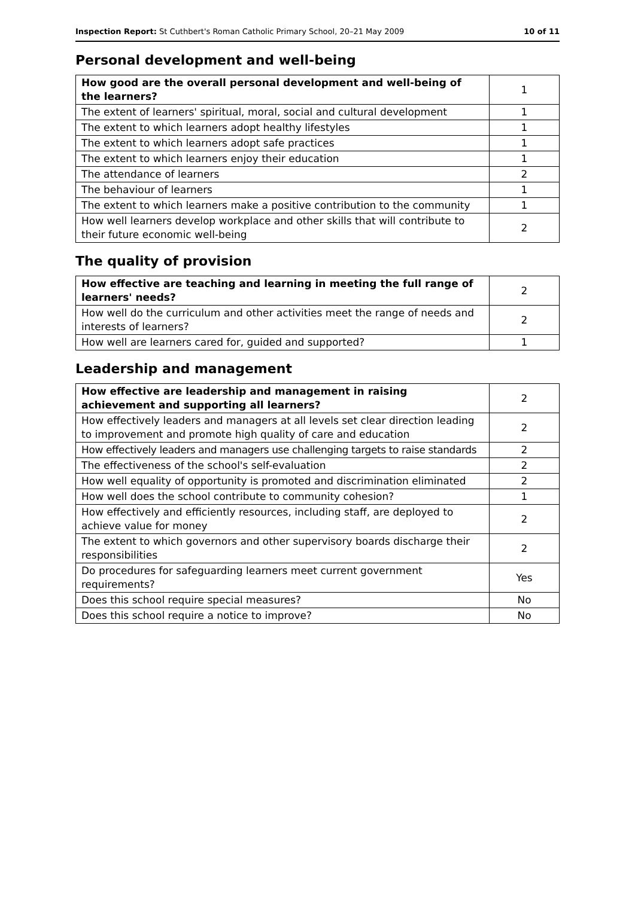Inspection Report: St Cuthbert's Roman Catholic Primary School, 20–21 May 2009 10 of 11
Personal development and well-being
| How good are the overall personal development and well-being of the learners? | 1 |
| The extent of learners' spiritual, moral, social and cultural development | 1 |
| The extent to which learners adopt healthy lifestyles | 1 |
| The extent to which learners adopt safe practices | 1 |
| The extent to which learners enjoy their education | 1 |
| The attendance of learners | 2 |
| The behaviour of learners | 1 |
| The extent to which learners make a positive contribution to the community | 1 |
| How well learners develop workplace and other skills that will contribute to their future economic well-being | 2 |
The quality of provision
| How effective are teaching and learning in meeting the full range of learners' needs? | 2 |
| How well do the curriculum and other activities meet the range of needs and interests of learners? | 2 |
| How well are learners cared for, guided and supported? | 1 |
Leadership and management
| How effective are leadership and management in raising achievement and supporting all learners? | 2 |
| How effectively leaders and managers at all levels set clear direction leading to improvement and promote high quality of care and education | 2 |
| How effectively leaders and managers use challenging targets to raise standards | 2 |
| The effectiveness of the school's self-evaluation | 2 |
| How well equality of opportunity is promoted and discrimination eliminated | 2 |
| How well does the school contribute to community cohesion? | 1 |
| How effectively and efficiently resources, including staff, are deployed to achieve value for money | 2 |
| The extent to which governors and other supervisory boards discharge their responsibilities | 2 |
| Do procedures for safeguarding learners meet current government requirements? | Yes |
| Does this school require special measures? | No |
| Does this school require a notice to improve? | No |